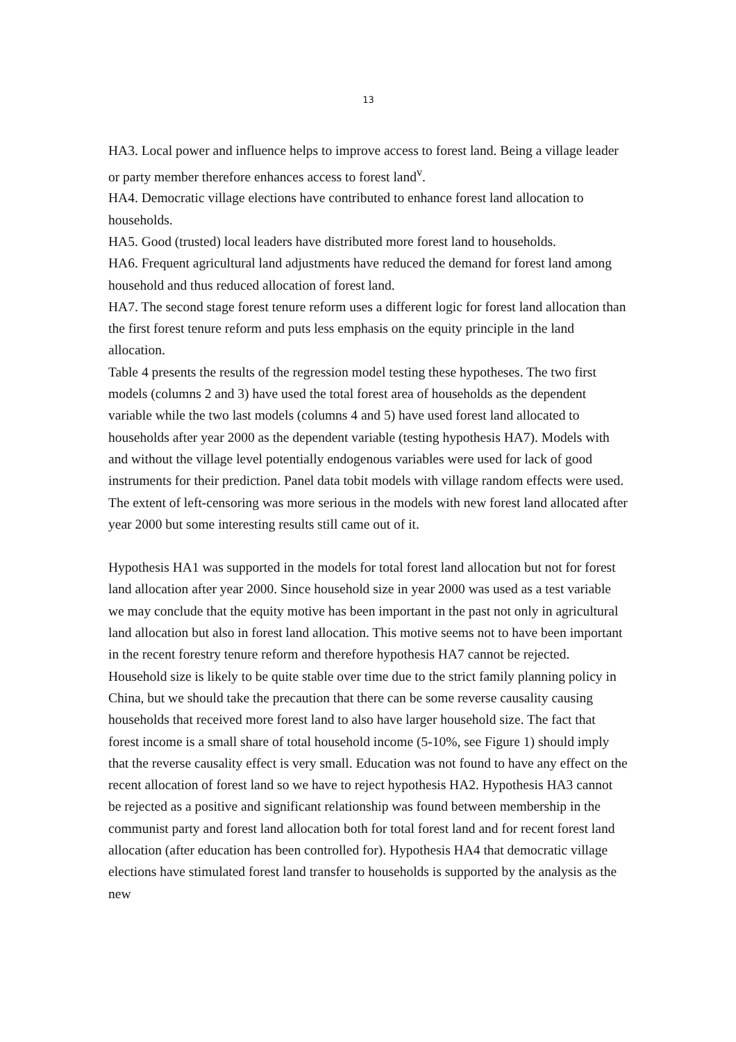13
HA3. Local power and influence helps to improve access to forest land. Being a village leader or party member therefore enhances access to forest land<sup>v</sup>.
HA4. Democratic village elections have contributed to enhance forest land allocation to households.
HA5. Good (trusted) local leaders have distributed more forest land to households.
HA6. Frequent agricultural land adjustments have reduced the demand for forest land among household and thus reduced allocation of forest land.
HA7. The second stage forest tenure reform uses a different logic for forest land allocation than the first forest tenure reform and puts less emphasis on the equity principle in the land allocation.
Table 4 presents the results of the regression model testing these hypotheses. The two first models (columns 2 and 3) have used the total forest area of households as the dependent variable while the two last models (columns 4 and 5) have used forest land allocated to households after year 2000 as the dependent variable (testing hypothesis HA7). Models with and without the village level potentially endogenous variables were used for lack of good instruments for their prediction. Panel data tobit models with village random effects were used. The extent of left-censoring was more serious in the models with new forest land allocated after year 2000 but some interesting results still came out of it.
Hypothesis HA1 was supported in the models for total forest land allocation but not for forest land allocation after year 2000. Since household size in year 2000 was used as a test variable we may conclude that the equity motive has been important in the past not only in agricultural land allocation but also in forest land allocation. This motive seems not to have been important in the recent forestry tenure reform and therefore hypothesis HA7 cannot be rejected. Household size is likely to be quite stable over time due to the strict family planning policy in China, but we should take the precaution that there can be some reverse causality causing households that received more forest land to also have larger household size. The fact that forest income is a small share of total household income (5-10%, see Figure 1) should imply that the reverse causality effect is very small. Education was not found to have any effect on the recent allocation of forest land so we have to reject hypothesis HA2. Hypothesis HA3 cannot be rejected as a positive and significant relationship was found between membership in the communist party and forest land allocation both for total forest land and for recent forest land allocation (after education has been controlled for). Hypothesis HA4 that democratic village elections have stimulated forest land transfer to households is supported by the analysis as the new